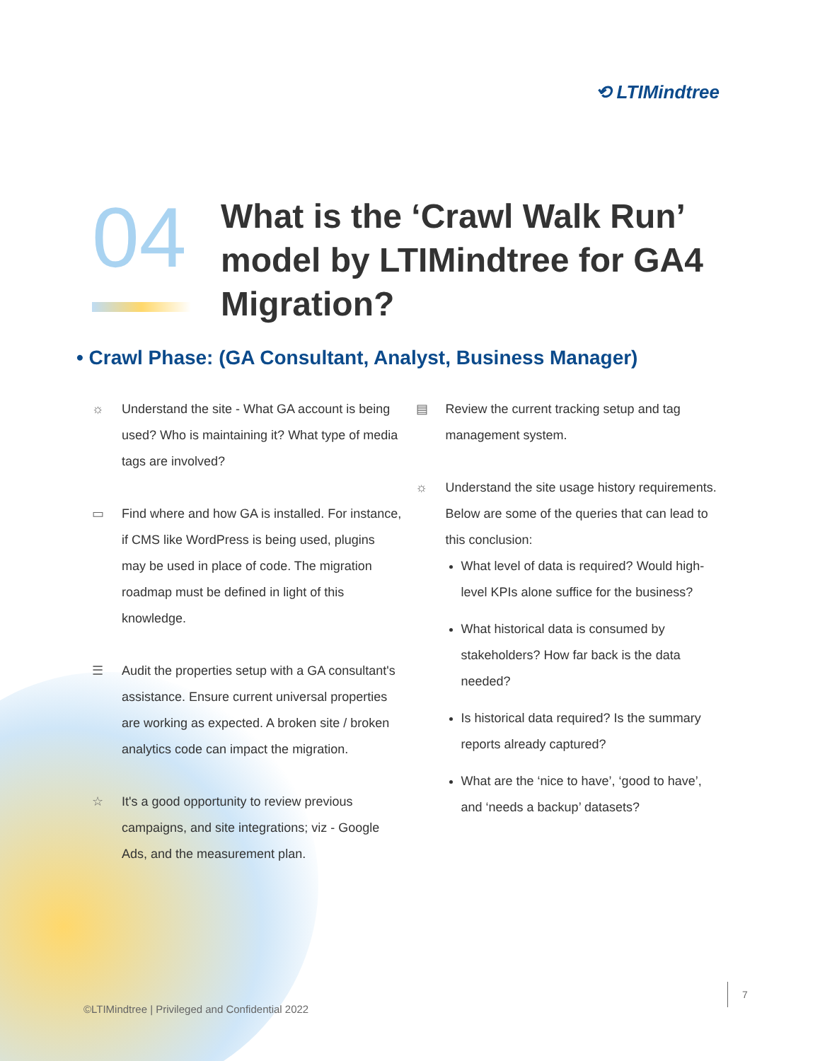⟲ LTIMindtree
04
What is the ‘Crawl Walk Run’ model by LTIMindtree for GA4 Migration?
• Crawl Phase: (GA Consultant, Analyst, Business Manager)
☼ Understand the site - What GA account is being used? Who is maintaining it? What type of media tags are involved?
▭ Find where and how GA is installed. For instance, if CMS like WordPress is being used, plugins may be used in place of code. The migration roadmap must be defined in light of this knowledge.
☰ Audit the properties setup with a GA consultant's assistance. Ensure current universal properties are working as expected. A broken site / broken analytics code can impact the migration.
☆ It's a good opportunity to review previous campaigns, and site integrations; viz - Google Ads, and the measurement plan.
▤ Review the current tracking setup and tag management system.
☼ Understand the site usage history requirements. Below are some of the queries that can lead to this conclusion:
What level of data is required? Would high-level KPIs alone suffice for the business?
What historical data is consumed by stakeholders? How far back is the data needed?
Is historical data required? Is the summary reports already captured?
What are the ‘nice to have’, ‘good to have’, and ‘needs a backup’ datasets?
©LTIMindtree | Privileged and Confidential 2022
7